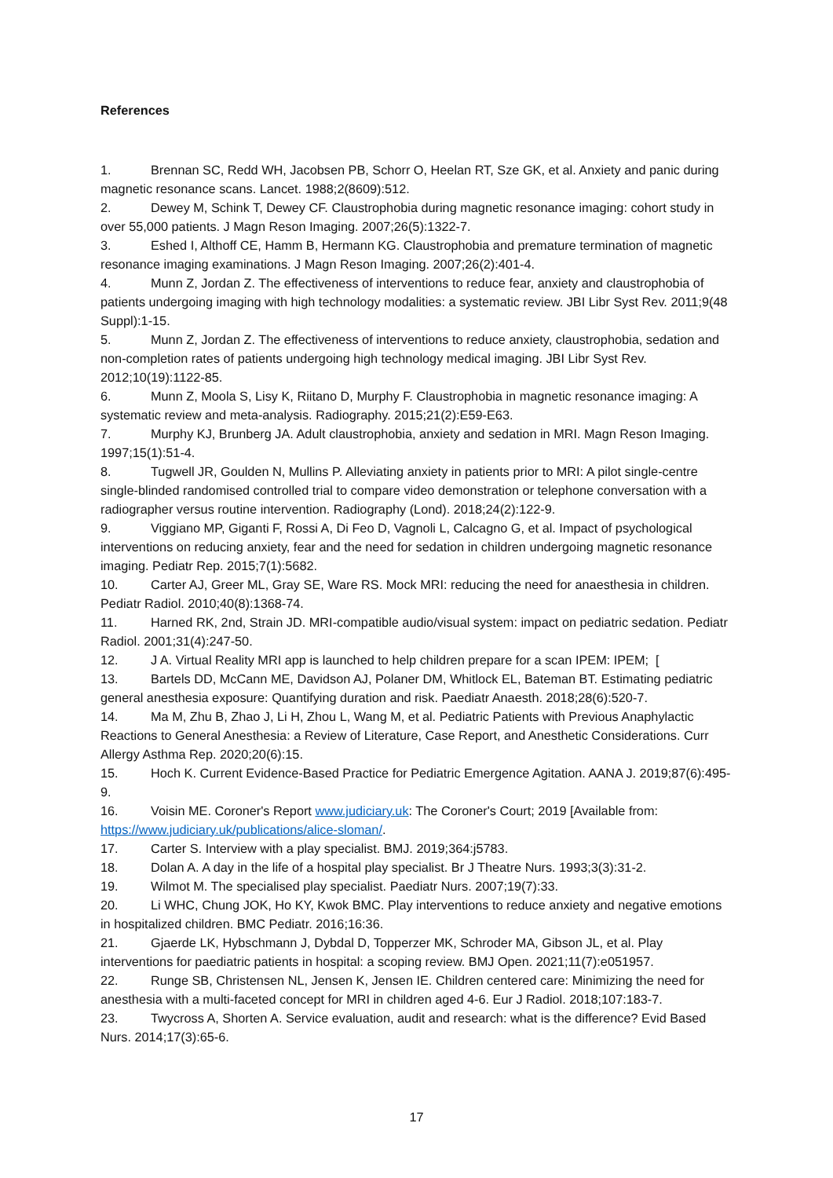References
1. Brennan SC, Redd WH, Jacobsen PB, Schorr O, Heelan RT, Sze GK, et al. Anxiety and panic during magnetic resonance scans. Lancet. 1988;2(8609):512.
2. Dewey M, Schink T, Dewey CF. Claustrophobia during magnetic resonance imaging: cohort study in over 55,000 patients. J Magn Reson Imaging. 2007;26(5):1322-7.
3. Eshed I, Althoff CE, Hamm B, Hermann KG. Claustrophobia and premature termination of magnetic resonance imaging examinations. J Magn Reson Imaging. 2007;26(2):401-4.
4. Munn Z, Jordan Z. The effectiveness of interventions to reduce fear, anxiety and claustrophobia of patients undergoing imaging with high technology modalities: a systematic review. JBI Libr Syst Rev. 2011;9(48 Suppl):1-15.
5. Munn Z, Jordan Z. The effectiveness of interventions to reduce anxiety, claustrophobia, sedation and non-completion rates of patients undergoing high technology medical imaging. JBI Libr Syst Rev. 2012;10(19):1122-85.
6. Munn Z, Moola S, Lisy K, Riitano D, Murphy F. Claustrophobia in magnetic resonance imaging: A systematic review and meta-analysis. Radiography. 2015;21(2):E59-E63.
7. Murphy KJ, Brunberg JA. Adult claustrophobia, anxiety and sedation in MRI. Magn Reson Imaging. 1997;15(1):51-4.
8. Tugwell JR, Goulden N, Mullins P. Alleviating anxiety in patients prior to MRI: A pilot single-centre single-blinded randomised controlled trial to compare video demonstration or telephone conversation with a radiographer versus routine intervention. Radiography (Lond). 2018;24(2):122-9.
9. Viggiano MP, Giganti F, Rossi A, Di Feo D, Vagnoli L, Calcagno G, et al. Impact of psychological interventions on reducing anxiety, fear and the need for sedation in children undergoing magnetic resonance imaging. Pediatr Rep. 2015;7(1):5682.
10. Carter AJ, Greer ML, Gray SE, Ware RS. Mock MRI: reducing the need for anaesthesia in children. Pediatr Radiol. 2010;40(8):1368-74.
11. Harned RK, 2nd, Strain JD. MRI-compatible audio/visual system: impact on pediatric sedation. Pediatr Radiol. 2001;31(4):247-50.
12. J A. Virtual Reality MRI app is launched to help children prepare for a scan IPEM: IPEM; [
13. Bartels DD, McCann ME, Davidson AJ, Polaner DM, Whitlock EL, Bateman BT. Estimating pediatric general anesthesia exposure: Quantifying duration and risk. Paediatr Anaesth. 2018;28(6):520-7.
14. Ma M, Zhu B, Zhao J, Li H, Zhou L, Wang M, et al. Pediatric Patients with Previous Anaphylactic Reactions to General Anesthesia: a Review of Literature, Case Report, and Anesthetic Considerations. Curr Allergy Asthma Rep. 2020;20(6):15.
15. Hoch K. Current Evidence-Based Practice for Pediatric Emergence Agitation. AANA J. 2019;87(6):495-9.
16. Voisin ME. Coroner's Report www.judiciary.uk: The Coroner's Court; 2019 [Available from: https://www.judiciary.uk/publications/alice-sloman/.
17. Carter S. Interview with a play specialist. BMJ. 2019;364:j5783.
18. Dolan A. A day in the life of a hospital play specialist. Br J Theatre Nurs. 1993;3(3):31-2.
19. Wilmot M. The specialised play specialist. Paediatr Nurs. 2007;19(7):33.
20. Li WHC, Chung JOK, Ho KY, Kwok BMC. Play interventions to reduce anxiety and negative emotions in hospitalized children. BMC Pediatr. 2016;16:36.
21. Gjaerde LK, Hybschmann J, Dybdal D, Topperzer MK, Schroder MA, Gibson JL, et al. Play interventions for paediatric patients in hospital: a scoping review. BMJ Open. 2021;11(7):e051957.
22. Runge SB, Christensen NL, Jensen K, Jensen IE. Children centered care: Minimizing the need for anesthesia with a multi-faceted concept for MRI in children aged 4-6. Eur J Radiol. 2018;107:183-7.
23. Twycross A, Shorten A. Service evaluation, audit and research: what is the difference? Evid Based Nurs. 2014;17(3):65-6.
17